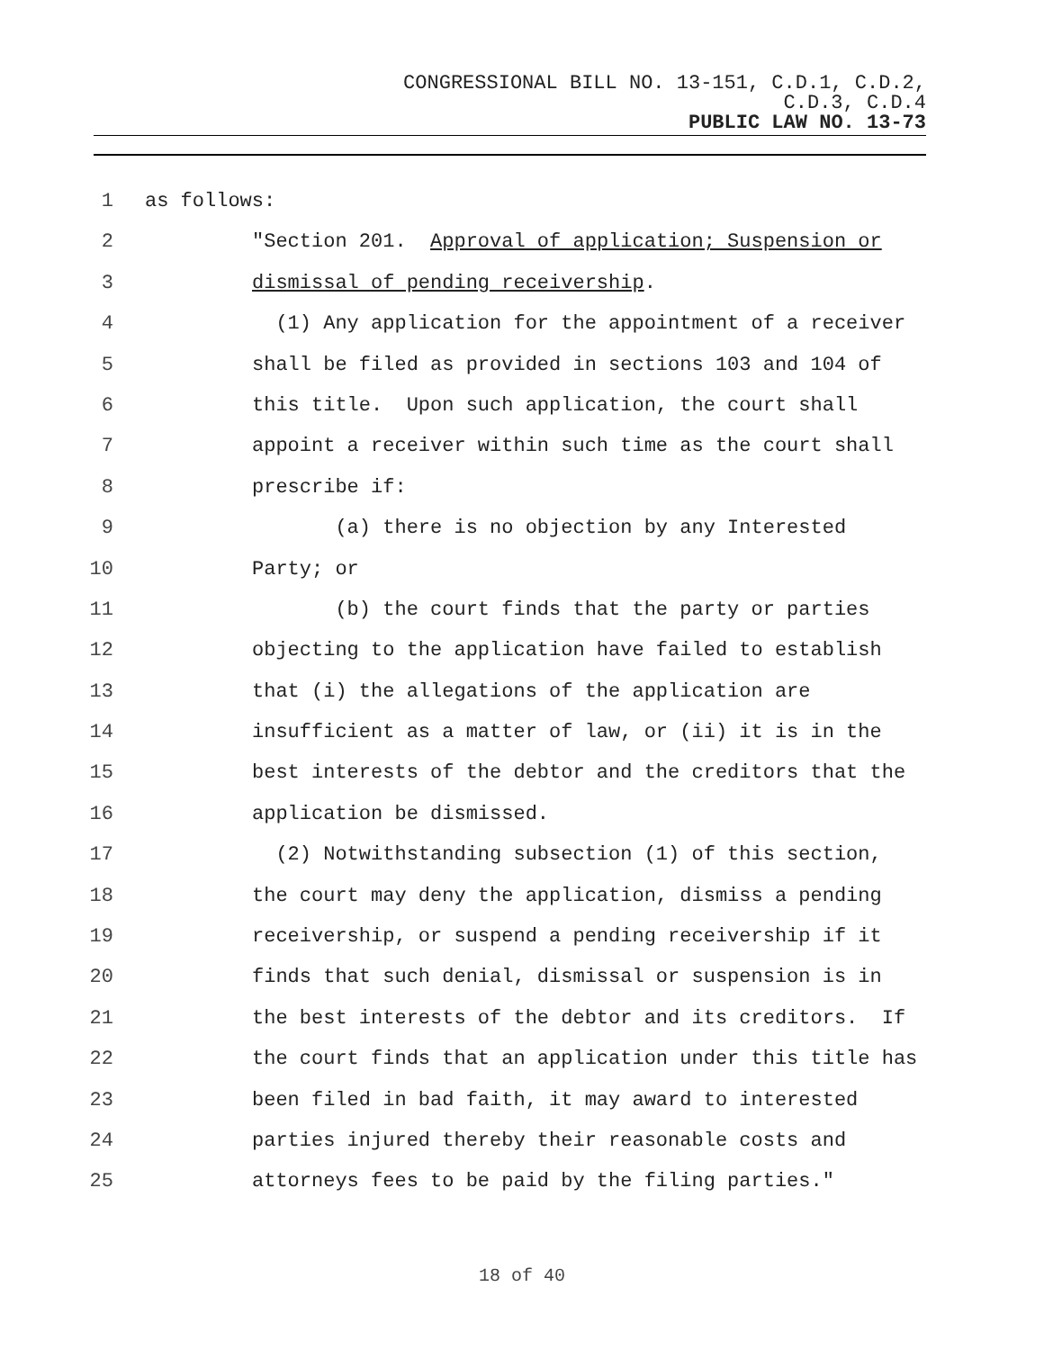CONGRESSIONAL BILL NO. 13-151, C.D.1, C.D.2,
C.D.3, C.D.4
PUBLIC LAW NO. 13-73
1 as follows:
2 "Section 201. Approval of application; Suspension or
3 dismissal of pending receivership.
4 (1) Any application for the appointment of a receiver
5 shall be filed as provided in sections 103 and 104 of
6 this title. Upon such application, the court shall
7 appoint a receiver within such time as the court shall
8 prescribe if:
9 (a) there is no objection by any Interested
10 Party; or
11 (b) the court finds that the party or parties
12 objecting to the application have failed to establish
13 that (i) the allegations of the application are
14 insufficient as a matter of law, or (ii) it is in the
15 best interests of the debtor and the creditors that the
16 application be dismissed.
17 (2) Notwithstanding subsection (1) of this section,
18 the court may deny the application, dismiss a pending
19 receivership, or suspend a pending receivership if it
20 finds that such denial, dismissal or suspension is in
21 the best interests of the debtor and its creditors. If
22 the court finds that an application under this title has
23 been filed in bad faith, it may award to interested
24 parties injured thereby their reasonable costs and
25 attorneys fees to be paid by the filing parties."
18 of 40